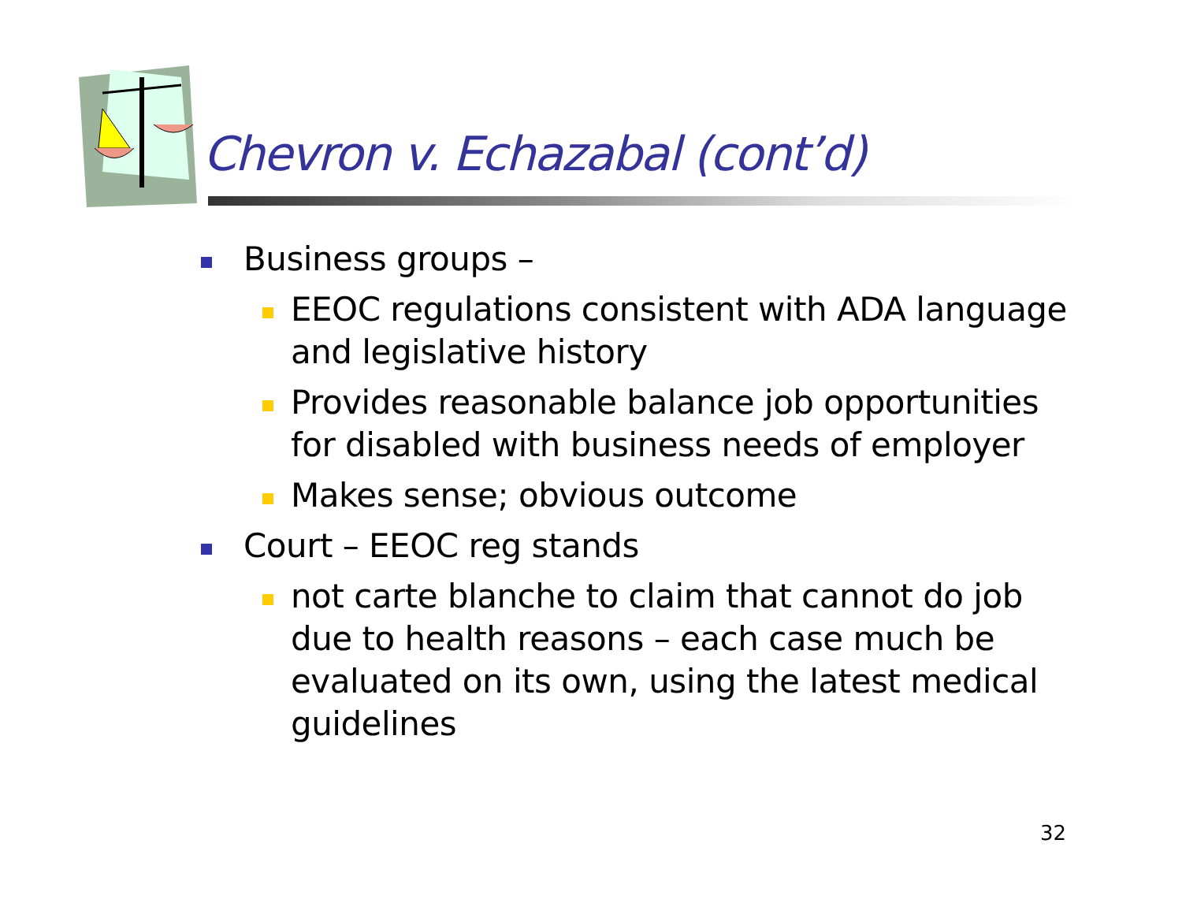Chevron v. Echazabal (cont’d)
Business groups –
EEOC regulations consistent with ADA language and legislative history
Provides reasonable balance job opportunities for disabled with business needs of employer
Makes sense; obvious outcome
Court – EEOC reg stands
not carte blanche to claim that cannot do job due to health reasons – each case much be evaluated on its own, using the latest medical guidelines
32